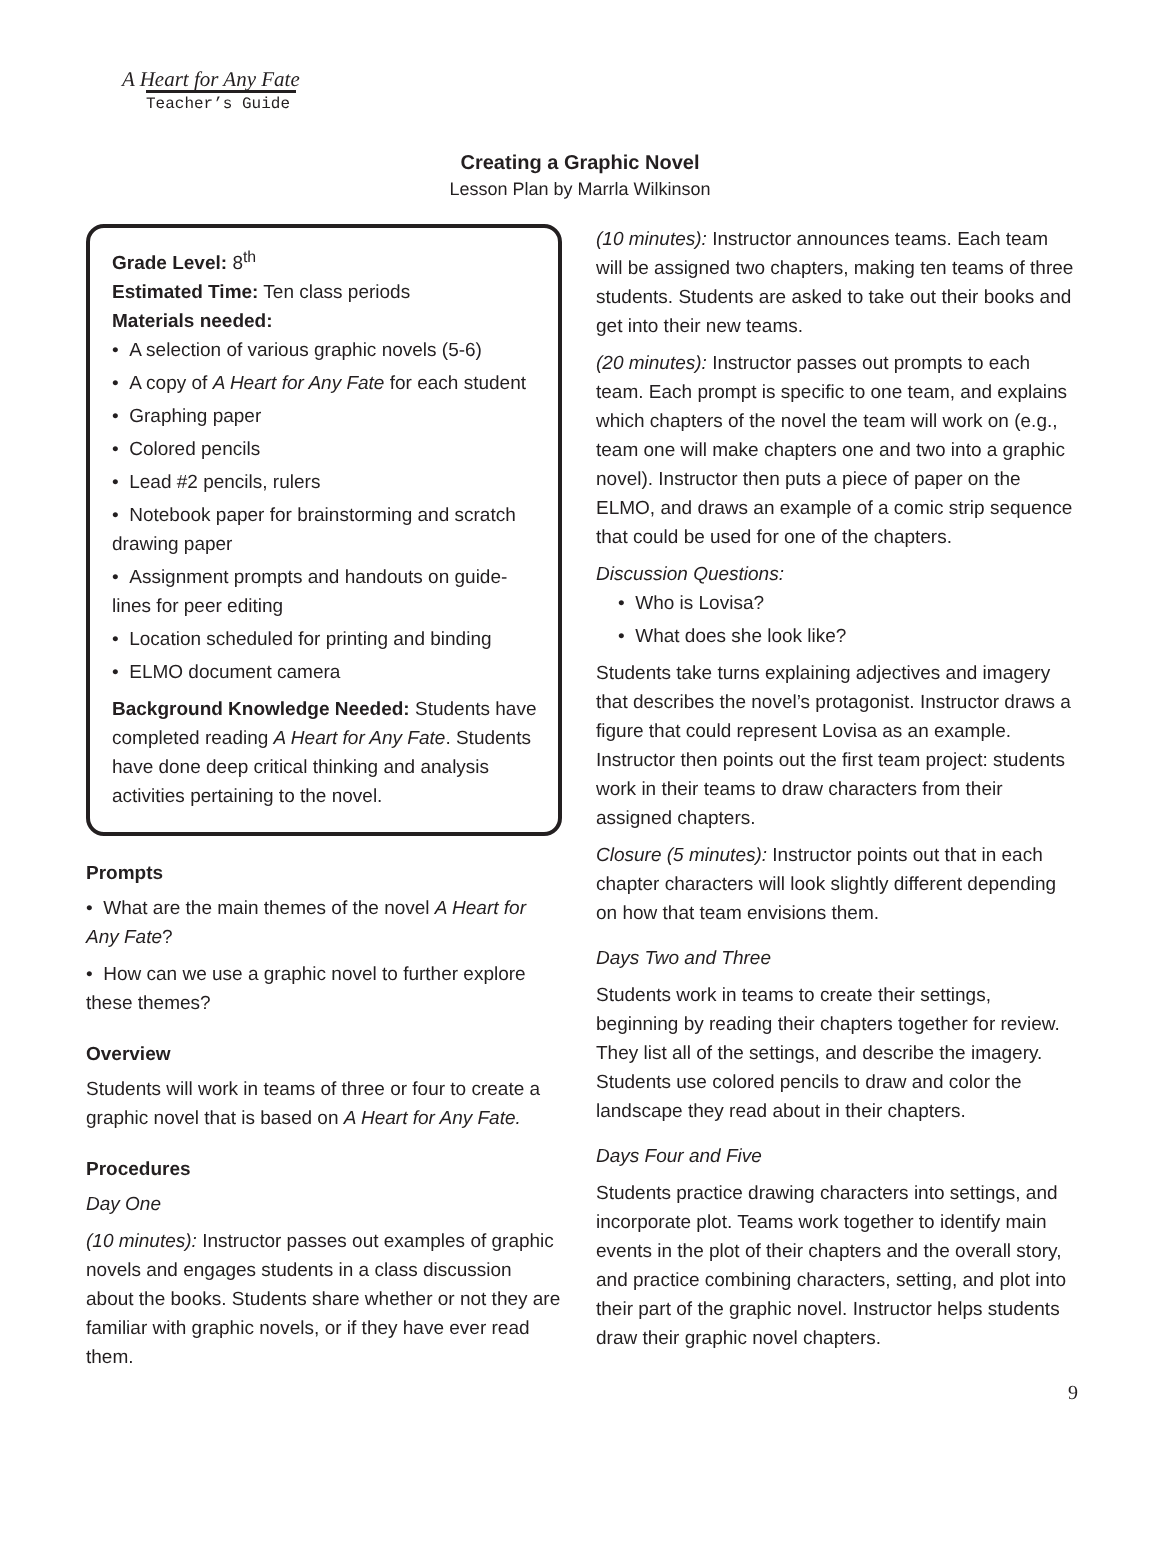A Heart for Any Fate
Teacher’s Guide
Creating a Graphic Novel
Lesson Plan by Marrla Wilkinson
Grade Level: 8<sup>th</sup>
Estimated Time: Ten class periods
Materials needed:
• A selection of various graphic novels (5-6)
• A copy of A Heart for Any Fate for each student
• Graphing paper
• Colored pencils
• Lead #2 pencils, rulers
• Notebook paper for brainstorming and scratch drawing paper
• Assignment prompts and handouts on guide-lines for peer editing
• Location scheduled for printing and binding
• ELMO document camera
Background Knowledge Needed: Students have completed reading A Heart for Any Fate. Students have done deep critical thinking and analysis activities pertaining to the novel.
Prompts
• What are the main themes of the novel A Heart for Any Fate?
• How can we use a graphic novel to further explore these themes?
Overview
Students will work in teams of three or four to create a graphic novel that is based on A Heart for Any Fate.
Procedures
Day One
(10 minutes): Instructor passes out examples of graphic novels and engages students in a class discussion about the books. Students share whether or not they are familiar with graphic novels, or if they have ever read them.
(10 minutes): Instructor announces teams. Each team will be assigned two chapters, making ten teams of three students. Students are asked to take out their books and get into their new teams.
(20 minutes): Instructor passes out prompts to each team. Each prompt is specific to one team, and explains which chapters of the novel the team will work on (e.g., team one will make chapters one and two into a graphic novel). Instructor then puts a piece of paper on the ELMO, and draws an example of a comic strip sequence that could be used for one of the chapters.
Discussion Questions:
• Who is Lovisa?
• What does she look like?
Students take turns explaining adjectives and imagery that describes the novel’s protagonist. Instructor draws a figure that could represent Lovisa as an example. Instructor then points out the first team project: students work in their teams to draw characters from their assigned chapters.
Closure (5 minutes): Instructor points out that in each chapter characters will look slightly different depending on how that team envisions them.
Days Two and Three
Students work in teams to create their settings, beginning by reading their chapters together for review. They list all of the settings, and describe the imagery. Students use colored pencils to draw and color the landscape they read about in their chapters.
Days Four and Five
Students practice drawing characters into settings, and incorporate plot. Teams work together to identify main events in the plot of their chapters and the overall story, and practice combining characters, setting, and plot into their part of the graphic novel. Instructor helps students draw their graphic novel chapters.
9